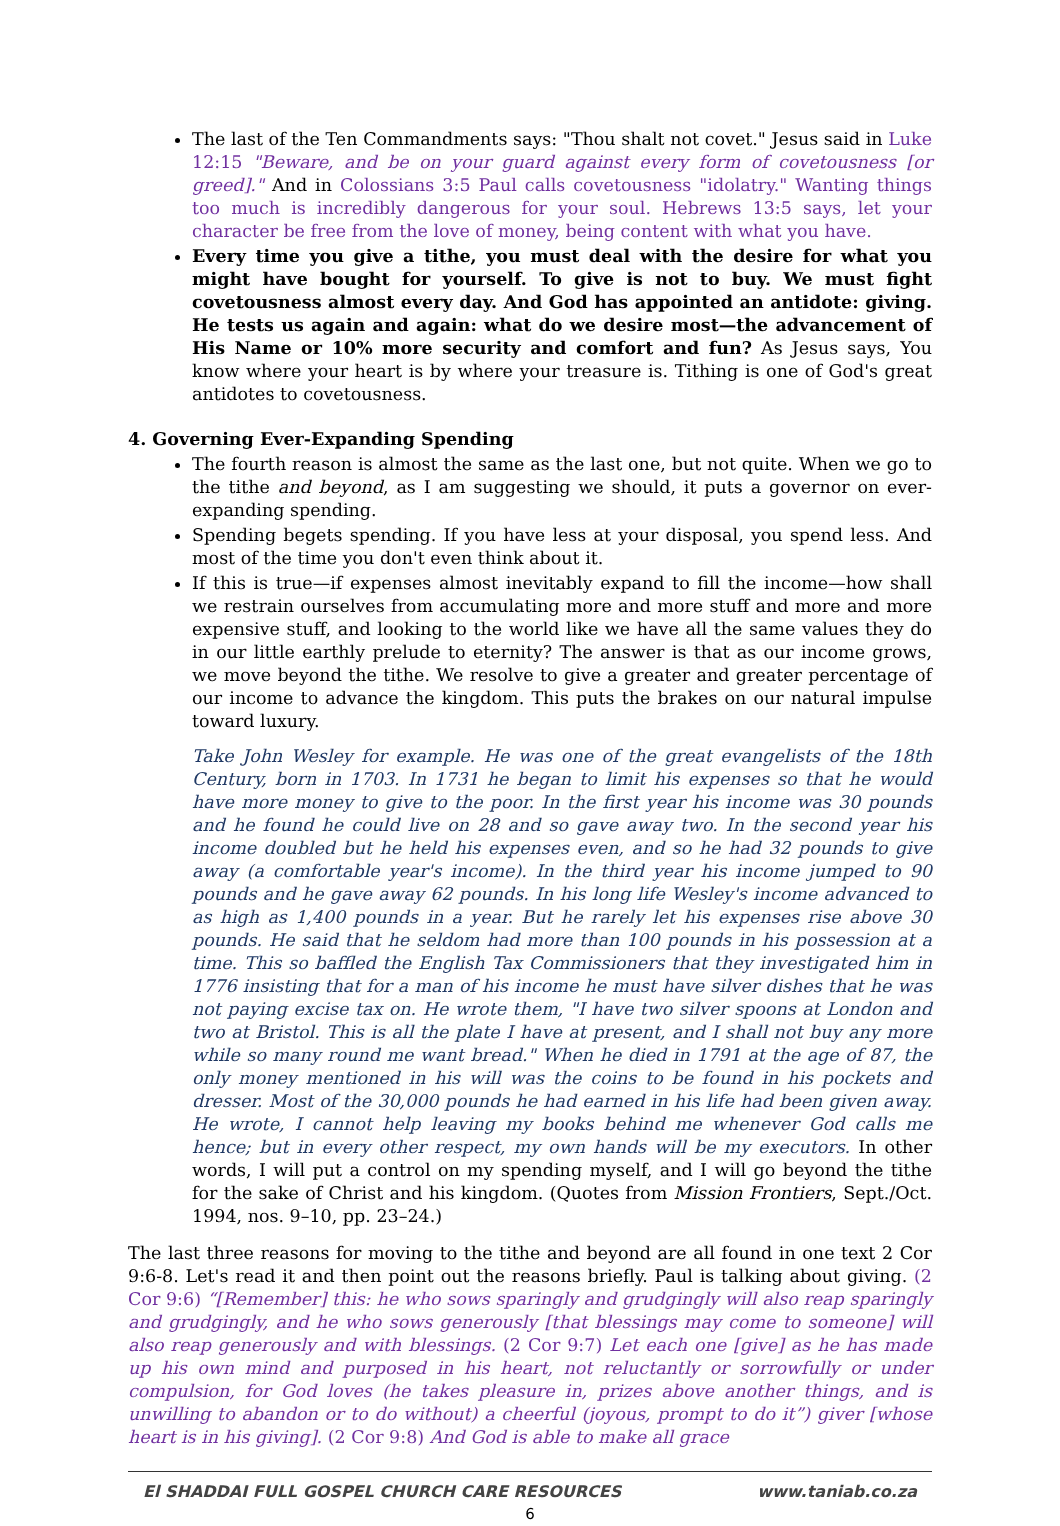The last of the Ten Commandments says: "Thou shalt not covet." Jesus said in Luke 12:15 "Beware, and be on your guard against every form of covetousness [or greed]." And in Colossians 3:5 Paul calls covetousness "idolatry." Wanting things too much is incredibly dangerous for your soul. Hebrews 13:5 says, let your character be free from the love of money, being content with what you have.
Every time you give a tithe, you must deal with the desire for what you might have bought for yourself. To give is not to buy. We must fight covetousness almost every day. And God has appointed an antidote: giving. He tests us again and again: what do we desire most—the advancement of His Name or 10% more security and comfort and fun? As Jesus says, You know where your heart is by where your treasure is. Tithing is one of God's great antidotes to covetousness.
4. Governing Ever-Expanding Spending
The fourth reason is almost the same as the last one, but not quite. When we go to the tithe and beyond, as I am suggesting we should, it puts a governor on ever-expanding spending.
Spending begets spending. If you have less at your disposal, you spend less. And most of the time you don't even think about it.
If this is true—if expenses almost inevitably expand to fill the income—how shall we restrain ourselves from accumulating more and more stuff and more and more expensive stuff, and looking to the world like we have all the same values they do in our little earthly prelude to eternity? The answer is that as our income grows, we move beyond the tithe. We resolve to give a greater and greater percentage of our income to advance the kingdom. This puts the brakes on our natural impulse toward luxury.
Take John Wesley for example. He was one of the great evangelists of the 18th Century, born in 1703. In 1731 he began to limit his expenses so that he would have more money to give to the poor. In the first year his income was 30 pounds and he found he could live on 28 and so gave away two. In the second year his income doubled but he held his expenses even, and so he had 32 pounds to give away (a comfortable year's income). In the third year his income jumped to 90 pounds and he gave away 62 pounds. In his long life Wesley's income advanced to as high as 1,400 pounds in a year. But he rarely let his expenses rise above 30 pounds. He said that he seldom had more than 100 pounds in his possession at a time. This so baffled the English Tax Commissioners that they investigated him in 1776 insisting that for a man of his income he must have silver dishes that he was not paying excise tax on. He wrote them, "I have two silver spoons at London and two at Bristol. This is all the plate I have at present, and I shall not buy any more while so many round me want bread." When he died in 1791 at the age of 87, the only money mentioned in his will was the coins to be found in his pockets and dresser. Most of the 30,000 pounds he had earned in his life had been given away. He wrote, I cannot help leaving my books behind me whenever God calls me hence; but in every other respect, my own hands will be my executors. In other words, I will put a control on my spending myself, and I will go beyond the tithe for the sake of Christ and his kingdom. (Quotes from Mission Frontiers, Sept./Oct. 1994, nos. 9–10, pp. 23–24.)
The last three reasons for moving to the tithe and beyond are all found in one text 2 Cor 9:6-8. Let's read it and then point out the reasons briefly. Paul is talking about giving. (2 Cor 9:6) “[Remember] this: he who sows sparingly and grudgingly will also reap sparingly and grudgingly, and he who sows generously [that blessings may come to someone] will also reap generously and with blessings. (2 Cor 9:7) Let each one [give] as he has made up his own mind and purposed in his heart, not reluctantly or sorrowfully or under compulsion, for God loves (he takes pleasure in, prizes above another things, and is unwilling to abandon or to do without) a cheerful (joyous, prompt to do it”) giver [whose heart is in his giving]. (2 Cor 9:8) And God is able to make all grace
El SHADDAI FULL GOSPEL CHURCH CARE RESOURCES www.taniab.co.za
6